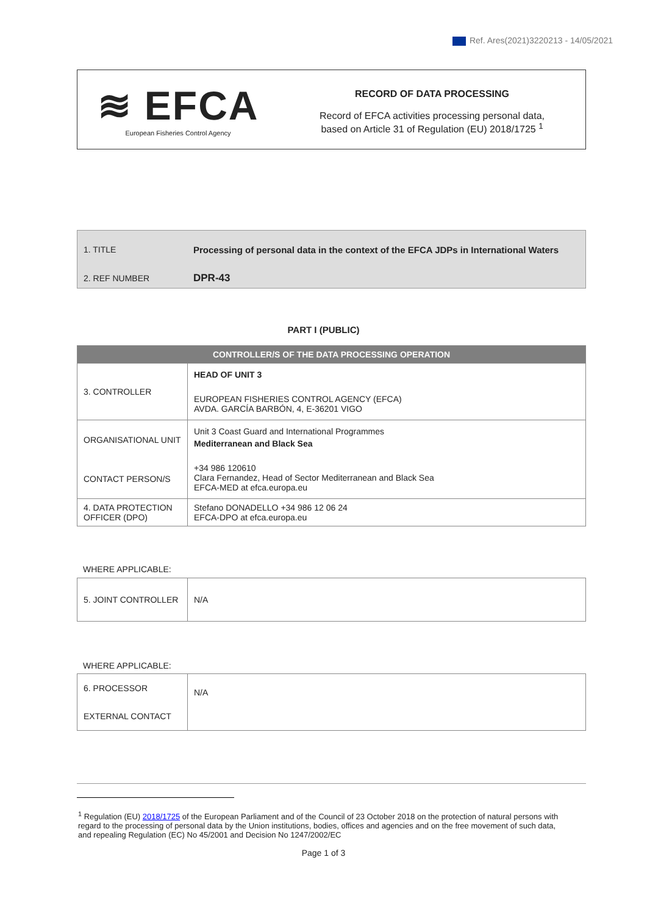Ref. Ares(2021)3220213 - 14/05/2021
≋ EFCA
European Fisheries Control Agency
RECORD OF DATA PROCESSING
Record of EFCA activities processing personal data,
based on Article 31 of Regulation (EU) 2018/1725 <sup>1</sup>
| 1. TITLE | Processing of personal data in the context of the EFCA JDPs in International Waters |
| 2. REF NUMBER | DPR-43 |
PART I (PUBLIC)
| CONTROLLER/S OF THE DATA PROCESSING OPERATION | |
| 3. CONTROLLER | HEAD OF UNIT 3 EUROPEAN FISHERIES CONTROL AGENCY (EFCA) AVDA. GARCÍA BARBÓN, 4, E-36201 VIGO |
| ORGANISATIONAL UNIT CONTACT PERSON/S | Unit 3 Coast Guard and International Programmes Mediterranean and Black Sea +34 986 120610 Clara Fernandez, Head of Sector Mediterranean and Black Sea EFCA-MED at efca.europa.eu |
| 4. DATA PROTECTION OFFICER (DPO) | Stefano DONADELLO +34 986 12 06 24 EFCA-DPO at efca.europa.eu |
WHERE APPLICABLE:
| 5. JOINT CONTROLLER | N/A |
WHERE APPLICABLE:
| 6. PROCESSOR | N/A |
| EXTERNAL CONTACT | |
<sup>1</sup> Regulation (EU) 2018/1725 of the European Parliament and of the Council of 23 October 2018 on the protection of natural persons with regard to the processing of personal data by the Union institutions, bodies, offices and agencies and on the free movement of such data, and repealing Regulation (EC) No 45/2001 and Decision No 1247/2002/EC
Page 1 of 3